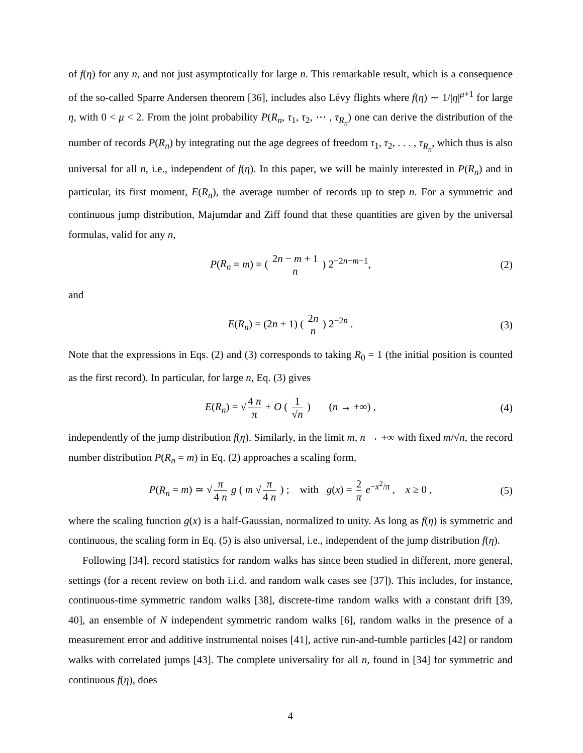of f(η) for any n, and not just asymptotically for large n. This remarkable result, which is a consequence of the so-called Sparre Andersen theorem [36], includes also Lévy flights where f(η) ∼ 1/|η|<sup>μ+1</sup> for large η, with 0 < μ < 2. From the joint probability P(R<sub>n</sub>, τ<sub>1</sub>, τ<sub>2</sub>, ⋯ , τ<sub>R<sub>n</sub></sub>) one can derive the distribution of the number of records P(R<sub>n</sub>) by integrating out the age degrees of freedom τ<sub>1</sub>, τ<sub>2</sub>, . . . , τ<sub>R<sub>n</sub></sub>, which thus is also universal for all n, i.e., independent of f(η). In this paper, we will be mainly interested in P(R<sub>n</sub>) and in particular, its first moment, E(R<sub>n</sub>), the average number of records up to step n. For a symmetric and continuous jump distribution, Majumdar and Ziff found that these quantities are given by the universal formulas, valid for any n,
P(R<sub>n</sub> = m) = ( 2n − m + 1 n ) 2<sup>−2n+m−1</sup>, (2)
and
E(R<sub>n</sub>) = (2n + 1) ( 2n n ) 2<sup>−2n</sup> . (3)
Note that the expressions in Eqs. (2) and (3) corresponds to taking R<sub>0</sub> = 1 (the initial position is counted as the first record). In particular, for large n, Eq. (3) gives
E(R<sub>n</sub>) = √ 4 n π + O ( 1 √n ) (n → +∞) , (4)
independently of the jump distribution f(η). Similarly, in the limit m, n → +∞ with fixed m/√n, the record number distribution P(R<sub>n</sub> = m) in Eq. (2) approaches a scaling form,
P(R<sub>n</sub> = m) ≃ √ π 4 n g ( m √ π 4 n ) ; with g(x) = 2 π e<sup>−x<sup>2</sup>/π</sup> , x ≥ 0 , (5)
where the scaling function g(x) is a half-Gaussian, normalized to unity. As long as f(η) is symmetric and continuous, the scaling form in Eq. (5) is also universal, i.e., independent of the jump distribution f(η).
Following [34], record statistics for random walks has since been studied in different, more general, settings (for a recent review on both i.i.d. and random walk cases see [37]). This includes, for instance, continuous-time symmetric random walks [38], discrete-time random walks with a constant drift [39, 40], an ensemble of N independent symmetric random walks [6], random walks in the presence of a measurement error and additive instrumental noises [41], active run-and-tumble particles [42] or random walks with correlated jumps [43]. The complete universality for all n, found in [34] for symmetric and continuous f(η), does
4